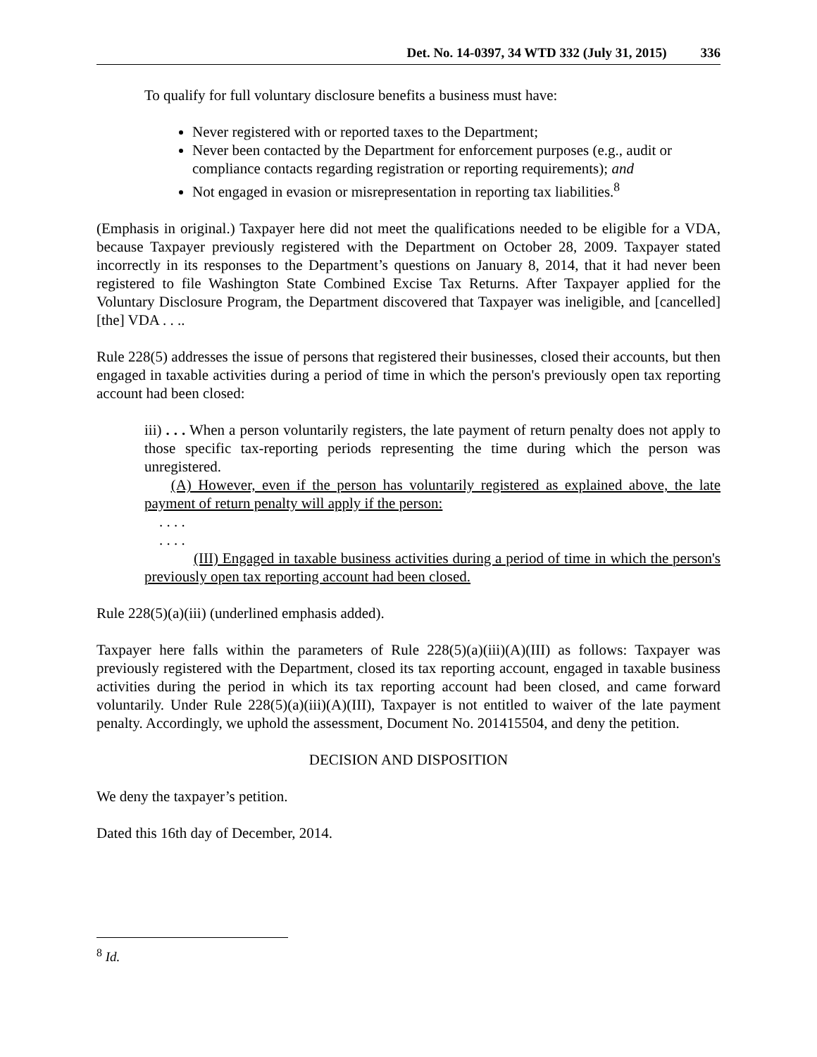Det. No. 14-0397, 34 WTD 332 (July 31, 2015) 336
To qualify for full voluntary disclosure benefits a business must have:
Never registered with or reported taxes to the Department;
Never been contacted by the Department for enforcement purposes (e.g., audit or compliance contacts regarding registration or reporting requirements); and
Not engaged in evasion or misrepresentation in reporting tax liabilities.<sup>8</sup>
(Emphasis in original.) Taxpayer here did not meet the qualifications needed to be eligible for a VDA, because Taxpayer previously registered with the Department on October 28, 2009. Taxpayer stated incorrectly in its responses to the Department’s questions on January 8, 2014, that it had never been registered to file Washington State Combined Excise Tax Returns. After Taxpayer applied for the Voluntary Disclosure Program, the Department discovered that Taxpayer was ineligible, and [cancelled] [the] VDA . . ..
Rule 228(5) addresses the issue of persons that registered their businesses, closed their accounts, but then engaged in taxable activities during a period of time in which the person's previously open tax reporting account had been closed:
iii) . . . When a person voluntarily registers, the late payment of return penalty does not apply to those specific tax-reporting periods representing the time during which the person was unregistered.
(A) However, even if the person has voluntarily registered as explained above, the late payment of return penalty will apply if the person:
. . . .
. . . .
(III) Engaged in taxable business activities during a period of time in which the person's previously open tax reporting account had been closed.
Rule 228(5)(a)(iii) (underlined emphasis added).
Taxpayer here falls within the parameters of Rule 228(5)(a)(iii)(A)(III) as follows: Taxpayer was previously registered with the Department, closed its tax reporting account, engaged in taxable business activities during the period in which its tax reporting account had been closed, and came forward voluntarily. Under Rule 228(5)(a)(iii)(A)(III), Taxpayer is not entitled to waiver of the late payment penalty. Accordingly, we uphold the assessment, Document No. 201415504, and deny the petition.
DECISION AND DISPOSITION
We deny the taxpayer’s petition.
Dated this 16th day of December, 2014.
<sup>8</sup> Id.